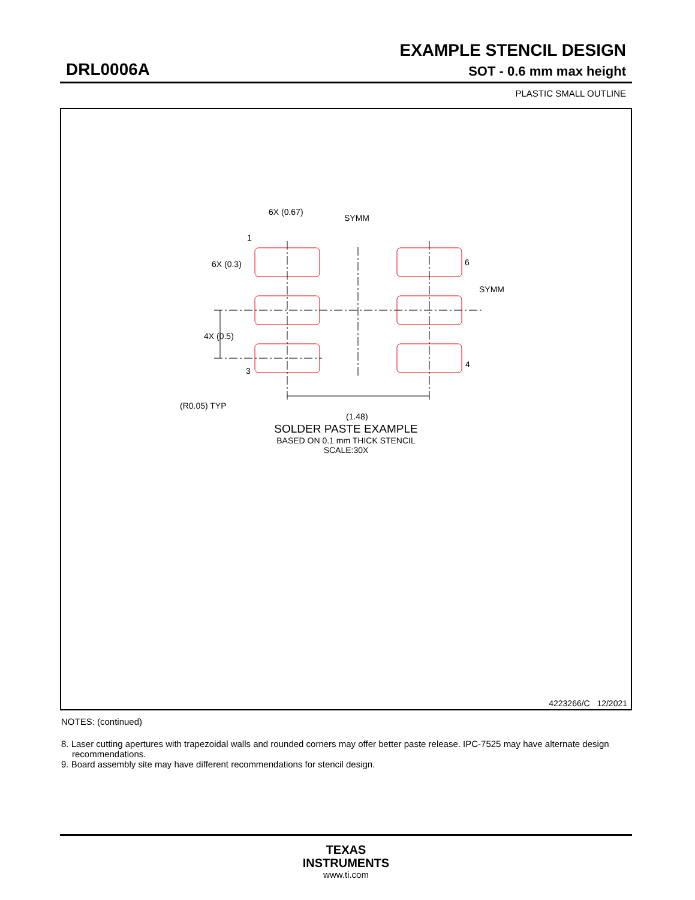EXAMPLE STENCIL DESIGN
DRL0006A SOT - 0.6 mm max height
PLASTIC SMALL OUTLINE
6X (0.67)
SYMM
1
6X (0.3)
6
SYMM
4X (0.5)
3
4
(R0.05) TYP
(1.48)
SOLDER PASTE EXAMPLE
BASED ON 0.1 mm THICK STENCIL
SCALE:30X
4223266/C 12/2021
NOTES: (continued)
8. Laser cutting apertures with trapezoidal walls and rounded corners may offer better paste release. IPC-7525 may have alternate design recommendations.
9. Board assembly site may have different recommendations for stencil design.
TEXAS
INSTRUMENTS
www.ti.com